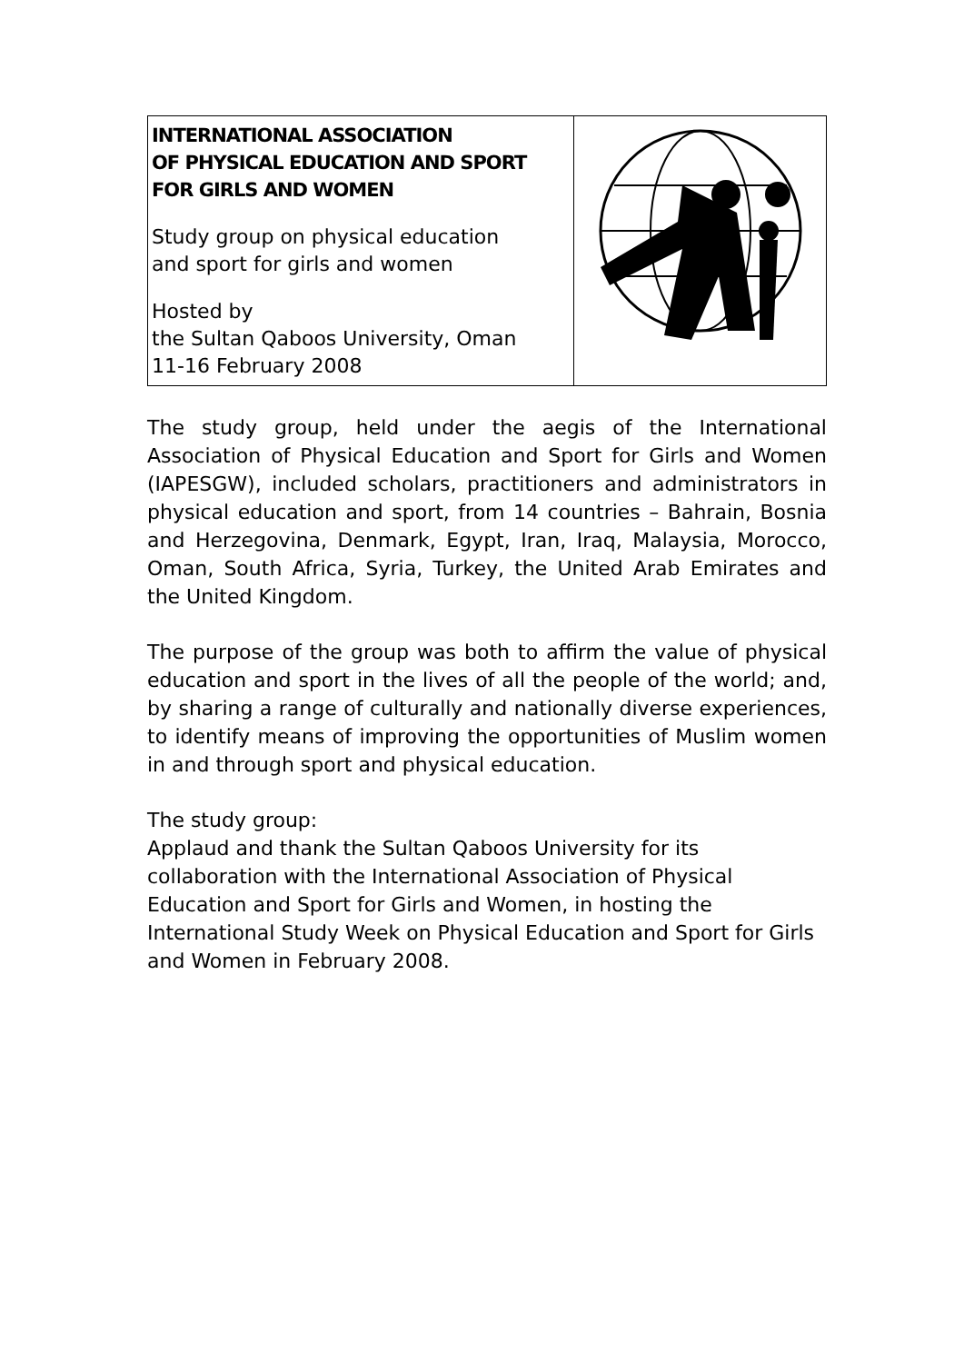| INTERNATIONAL ASSOCIATION OF PHYSICAL EDUCATION AND SPORT FOR GIRLS AND WOMEN Study group on physical education and sport for girls and women Hosted by the Sultan Qaboos University, Oman 11-16 February 2008 | |
The study group, held under the aegis of the International Association of Physical Education and Sport for Girls and Women (IAPESGW), included scholars, practitioners and administrators in physical education and sport, from 14 countries – Bahrain, Bosnia and Herzegovina, Denmark, Egypt, Iran, Iraq, Malaysia, Morocco, Oman, South Africa, Syria, Turkey, the United Arab Emirates and the United Kingdom.
The purpose of the group was both to affirm the value of physical education and sport in the lives of all the people of the world; and, by sharing a range of culturally and nationally diverse experiences, to identify means of improving the opportunities of Muslim women in and through sport and physical education.
The study group:
Applaud and thank the Sultan Qaboos University for its collaboration with the International Association of Physical Education and Sport for Girls and Women, in hosting the International Study Week on Physical Education and Sport for Girls and Women in February 2008.